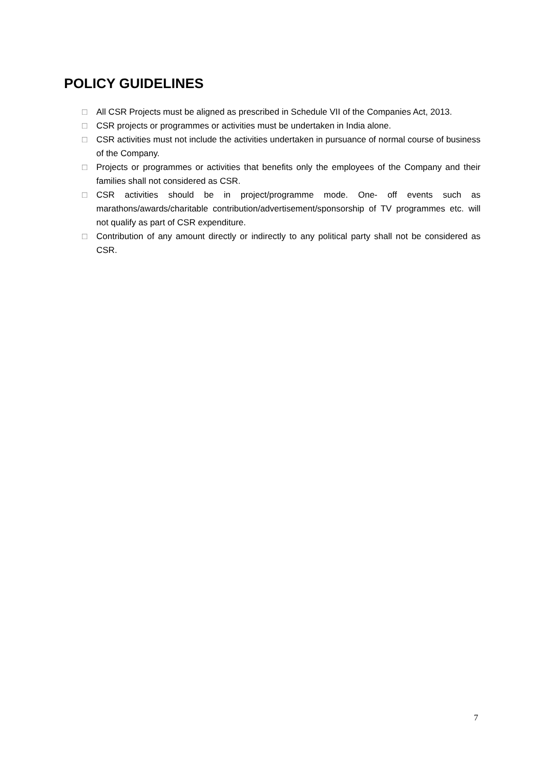POLICY GUIDELINES
□ All CSR Projects must be aligned as prescribed in Schedule VII of the Companies Act, 2013.
□ CSR projects or programmes or activities must be undertaken in India alone.
□ CSR activities must not include the activities undertaken in pursuance of normal course of business of the Company.
□ Projects or programmes or activities that benefits only the employees of the Company and their families shall not considered as CSR.
□ CSR activities should be in project/programme mode. One- off events such as marathons/awards/charitable contribution/advertisement/sponsorship of TV programmes etc. will not qualify as part of CSR expenditure.
□ Contribution of any amount directly or indirectly to any political party shall not be considered as CSR.
7